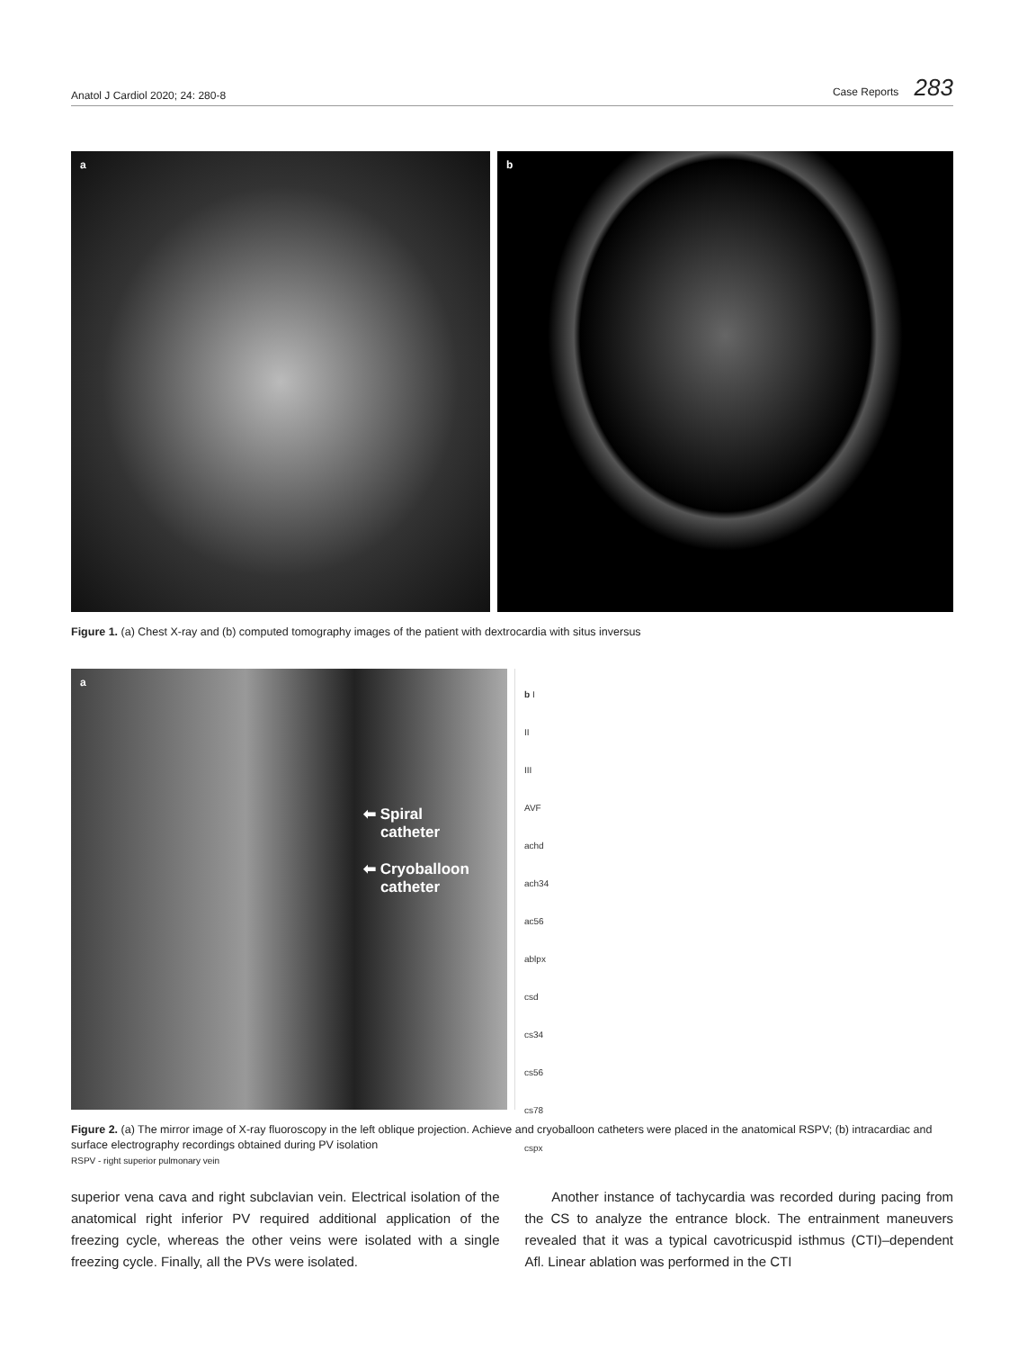Anatol J Cardiol 2020; 24: 280-8 Case Reports 283
a b
Figure 1. (a) Chest X-ray and (b) computed tomography images of the patient with dextrocardia with situs inversus
a
⬅ Spiral
catheter
⬅ Cryoballoon
catheter
b I
II
III
AVF
achd
ach34
ac56
ablpx
csd
cs34
cs56
cs78
cspx
Figure 2. (a) The mirror image of X-ray fluoroscopy in the left oblique projection. Achieve and cryoballoon catheters were placed in the anatomical RSPV; (b) intracardiac and surface electrography recordings obtained during PV isolation
RSPV - right superior pulmonary vein
superior vena cava and right subclavian vein. Electrical isolation of the anatomical right inferior PV required additional application of the freezing cycle, whereas the other veins were isolated with a single freezing cycle. Finally, all the PVs were isolated.
Another instance of tachycardia was recorded during pacing from the CS to analyze the entrance block. The entrainment maneuvers revealed that it was a typical cavotricuspid isthmus (CTI)–dependent Afl. Linear ablation was performed in the CTI